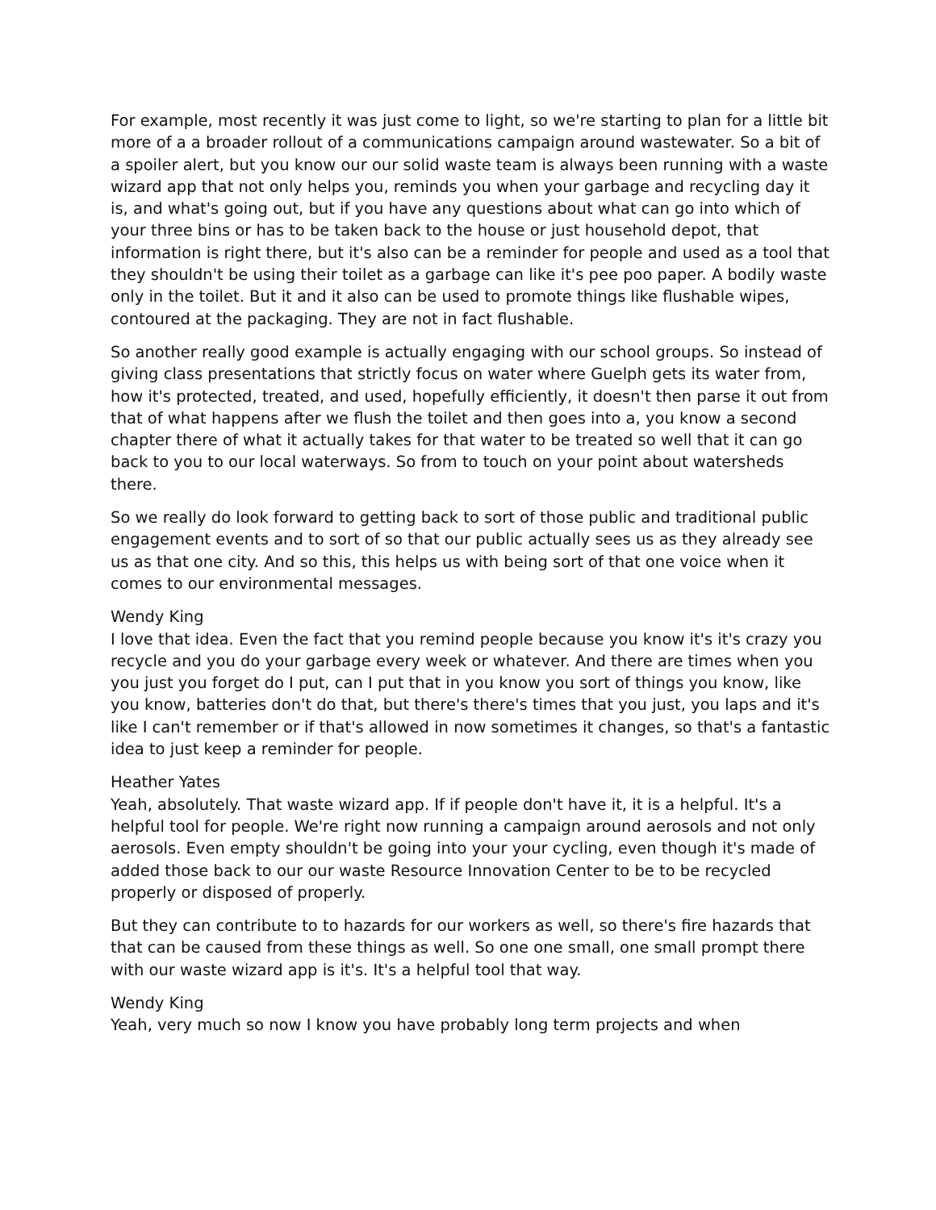For example, most recently it was just come to light, so we're starting to plan for a little bit more of a a broader rollout of a communications campaign around wastewater. So a bit of a spoiler alert, but you know our our solid waste team is always been running with a waste wizard app that not only helps you, reminds you when your garbage and recycling day it is, and what's going out, but if you have any questions about what can go into which of your three bins or has to be taken back to the house or just household depot, that information is right there, but it's also can be a reminder for people and used as a tool that they shouldn't be using their toilet as a garbage can like it's pee poo paper. A bodily waste only in the toilet. But it and it also can be used to promote things like flushable wipes, contoured at the packaging. They are not in fact flushable.
So another really good example is actually engaging with our school groups. So instead of giving class presentations that strictly focus on water where Guelph gets its water from, how it's protected, treated, and used, hopefully efficiently, it doesn't then parse it out from that of what happens after we flush the toilet and then goes into a, you know a second chapter there of what it actually takes for that water to be treated so well that it can go back to you to our local waterways. So from to touch on your point about watersheds there.
So we really do look forward to getting back to sort of those public and traditional public engagement events and to sort of so that our public actually sees us as they already see us as that one city. And so this, this helps us with being sort of that one voice when it comes to our environmental messages.
Wendy King
I love that idea. Even the fact that you remind people because you know it's it's crazy you recycle and you do your garbage every week or whatever. And there are times when you you just you forget do I put, can I put that in you know you sort of things you know, like you know, batteries don't do that, but there's there's times that you just, you laps and it's like I can't remember or if that's allowed in now sometimes it changes, so that's a fantastic idea to just keep a reminder for people.
Heather Yates
Yeah, absolutely. That waste wizard app. If if people don't have it, it is a helpful. It's a helpful tool for people. We're right now running a campaign around aerosols and not only aerosols. Even empty shouldn't be going into your your cycling, even though it's made of added those back to our our waste Resource Innovation Center to be to be recycled properly or disposed of properly.
But they can contribute to to hazards for our workers as well, so there's fire hazards that that can be caused from these things as well. So one one small, one small prompt there with our waste wizard app is it's. It's a helpful tool that way.
Wendy King
Yeah, very much so now I know you have probably long term projects and when